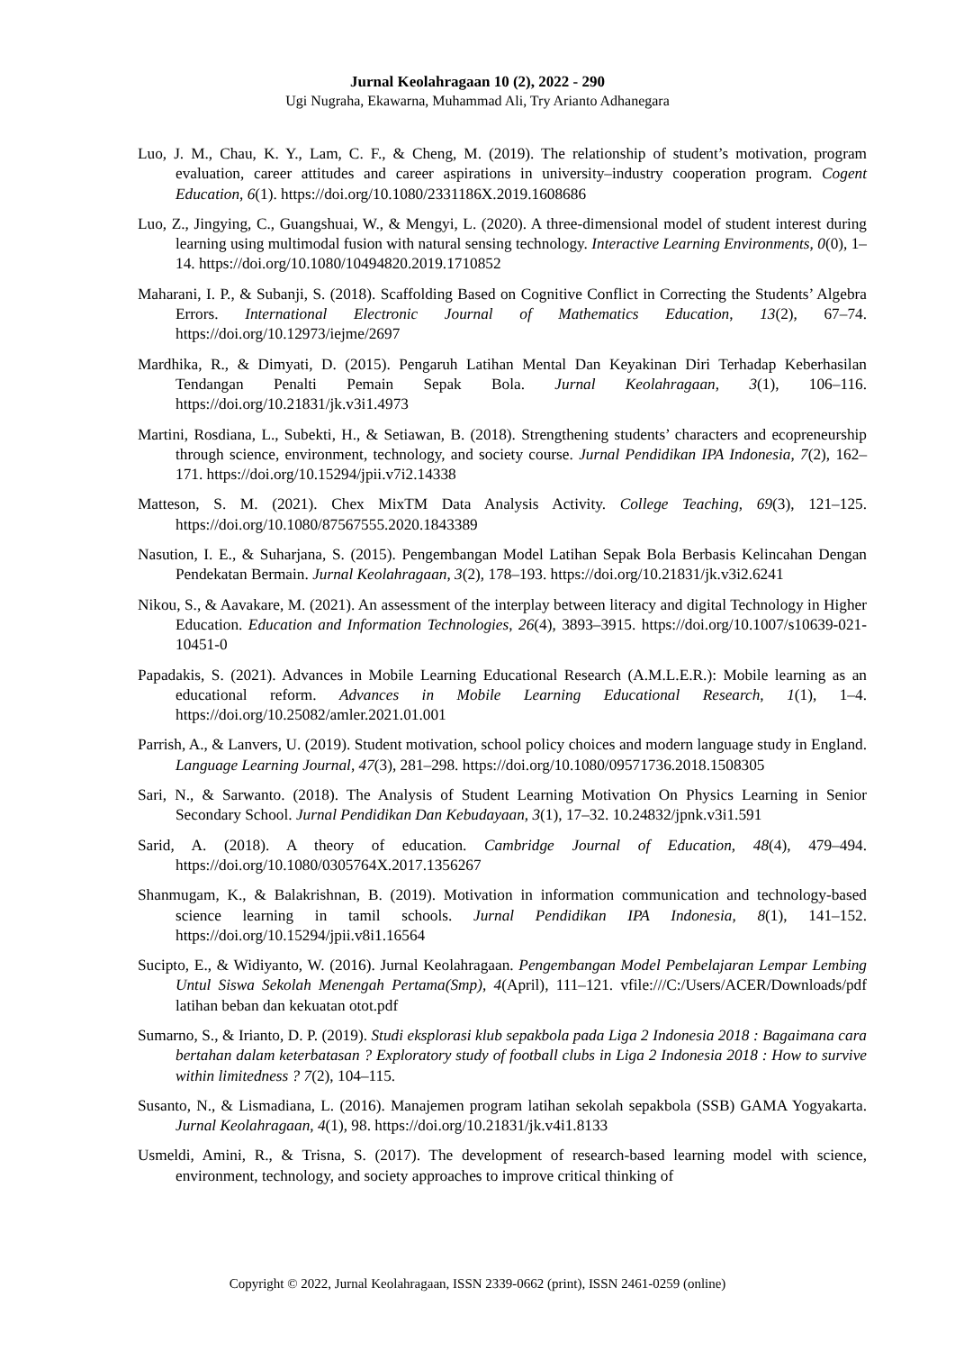Jurnal Keolahragaan 10 (2), 2022 - 290
Ugi Nugraha, Ekawarna, Muhammad Ali, Try Arianto Adhanegara
Luo, J. M., Chau, K. Y., Lam, C. F., & Cheng, M. (2019). The relationship of student’s motivation, program evaluation, career attitudes and career aspirations in university–industry cooperation program. Cogent Education, 6(1). https://doi.org/10.1080/2331186X.2019.1608686
Luo, Z., Jingying, C., Guangshuai, W., & Mengyi, L. (2020). A three-dimensional model of student interest during learning using multimodal fusion with natural sensing technology. Interactive Learning Environments, 0(0), 1–14. https://doi.org/10.1080/10494820.2019.1710852
Maharani, I. P., & Subanji, S. (2018). Scaffolding Based on Cognitive Conflict in Correcting the Students’ Algebra Errors. International Electronic Journal of Mathematics Education, 13(2), 67–74. https://doi.org/10.12973/iejme/2697
Mardhika, R., & Dimyati, D. (2015). Pengaruh Latihan Mental Dan Keyakinan Diri Terhadap Keberhasilan Tendangan Penalti Pemain Sepak Bola. Jurnal Keolahragaan, 3(1), 106–116. https://doi.org/10.21831/jk.v3i1.4973
Martini, Rosdiana, L., Subekti, H., & Setiawan, B. (2018). Strengthening students’ characters and ecopreneurship through science, environment, technology, and society course. Jurnal Pendidikan IPA Indonesia, 7(2), 162–171. https://doi.org/10.15294/jpii.v7i2.14338
Matteson, S. M. (2021). Chex MixTM Data Analysis Activity. College Teaching, 69(3), 121–125. https://doi.org/10.1080/87567555.2020.1843389
Nasution, I. E., & Suharjana, S. (2015). Pengembangan Model Latihan Sepak Bola Berbasis Kelincahan Dengan Pendekatan Bermain. Jurnal Keolahragaan, 3(2), 178–193. https://doi.org/10.21831/jk.v3i2.6241
Nikou, S., & Aavakare, M. (2021). An assessment of the interplay between literacy and digital Technology in Higher Education. Education and Information Technologies, 26(4), 3893–3915. https://doi.org/10.1007/s10639-021-10451-0
Papadakis, S. (2021). Advances in Mobile Learning Educational Research (A.M.L.E.R.): Mobile learning as an educational reform. Advances in Mobile Learning Educational Research, 1(1), 1–4. https://doi.org/10.25082/amler.2021.01.001
Parrish, A., & Lanvers, U. (2019). Student motivation, school policy choices and modern language study in England. Language Learning Journal, 47(3), 281–298. https://doi.org/10.1080/09571736.2018.1508305
Sari, N., & Sarwanto. (2018). The Analysis of Student Learning Motivation On Physics Learning in Senior Secondary School. Jurnal Pendidikan Dan Kebudayaan, 3(1), 17–32. 10.24832/jpnk.v3i1.591
Sarid, A. (2018). A theory of education. Cambridge Journal of Education, 48(4), 479–494. https://doi.org/10.1080/0305764X.2017.1356267
Shanmugam, K., & Balakrishnan, B. (2019). Motivation in information communication and technology-based science learning in tamil schools. Jurnal Pendidikan IPA Indonesia, 8(1), 141–152. https://doi.org/10.15294/jpii.v8i1.16564
Sucipto, E., & Widiyanto, W. (2016). Jurnal Keolahragaan. Pengembangan Model Pembelajaran Lempar Lembing Untul Siswa Sekolah Menengah Pertama(Smp), 4(April), 111–121. vfile:///C:/Users/ACER/Downloads/pdf latihan beban dan kekuatan otot.pdf
Sumarno, S., & Irianto, D. P. (2019). Studi eksplorasi klub sepakbola pada Liga 2 Indonesia 2018 : Bagaimana cara bertahan dalam keterbatasan ? Exploratory study of football clubs in Liga 2 Indonesia 2018 : How to survive within limitedness ? 7(2), 104–115.
Susanto, N., & Lismadiana, L. (2016). Manajemen program latihan sekolah sepakbola (SSB) GAMA Yogyakarta. Jurnal Keolahragaan, 4(1), 98. https://doi.org/10.21831/jk.v4i1.8133
Usmeldi, Amini, R., & Trisna, S. (2017). The development of research-based learning model with science, environment, technology, and society approaches to improve critical thinking of
Copyright © 2022, Jurnal Keolahragaan, ISSN 2339-0662 (print), ISSN 2461-0259 (online)